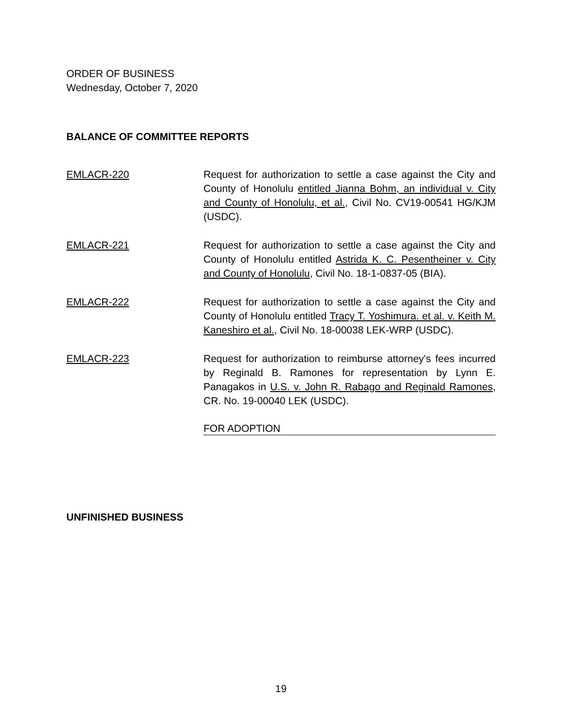ORDER OF BUSINESS
Wednesday, October 7, 2020
BALANCE OF COMMITTEE REPORTS
EMLACR-220 Request for authorization to settle a case against the City and County of Honolulu entitled Jianna Bohm, an individual v. City and County of Honolulu, et al., Civil No. CV19-00541 HG/KJM (USDC).
EMLACR-221 Request for authorization to settle a case against the City and County of Honolulu entitled Astrida K. C. Pesentheiner v. City and County of Honolulu, Civil No. 18-1-0837-05 (BIA).
EMLACR-222 Request for authorization to settle a case against the City and County of Honolulu entitled Tracy T. Yoshimura. et al. v. Keith M. Kaneshiro et al., Civil No. 18-00038 LEK-WRP (USDC).
EMLACR-223 Request for authorization to reimburse attorney's fees incurred by Reginald B. Ramones for representation by Lynn E. Panagakos in U.S. v. John R. Rabago and Reginald Ramones, CR. No. 19-00040 LEK (USDC).
FOR ADOPTION
UNFINISHED BUSINESS
19